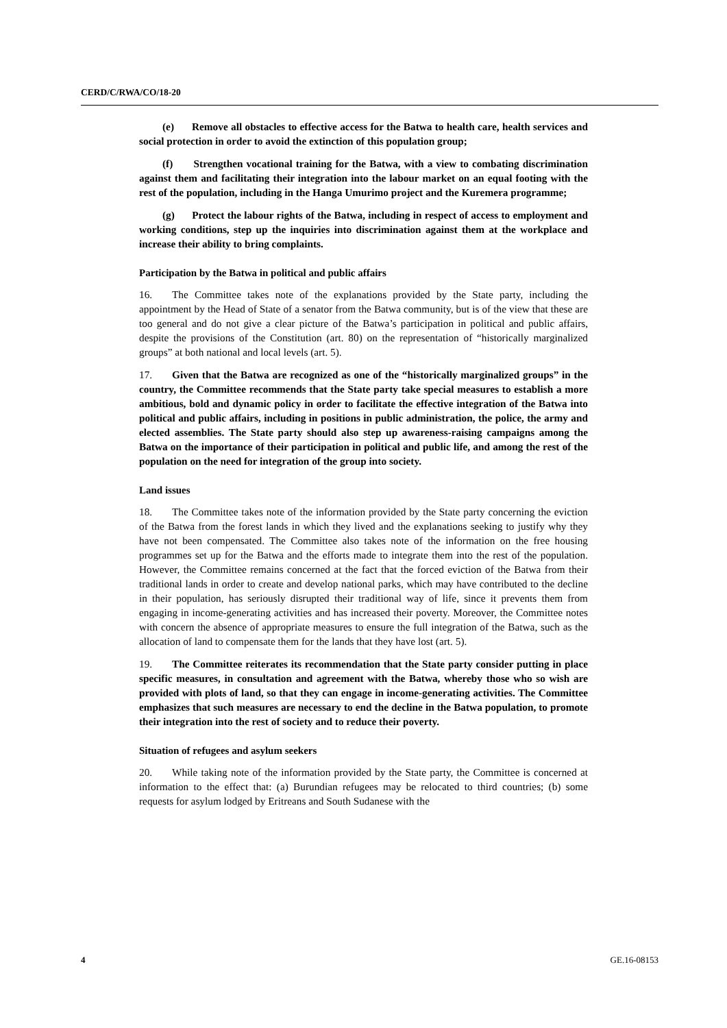CERD/C/RWA/CO/18-20
(e) Remove all obstacles to effective access for the Batwa to health care, health services and social protection in order to avoid the extinction of this population group;
(f) Strengthen vocational training for the Batwa, with a view to combating discrimination against them and facilitating their integration into the labour market on an equal footing with the rest of the population, including in the Hanga Umurimo project and the Kuremera programme;
(g) Protect the labour rights of the Batwa, including in respect of access to employment and working conditions, step up the inquiries into discrimination against them at the workplace and increase their ability to bring complaints.
Participation by the Batwa in political and public affairs
16. The Committee takes note of the explanations provided by the State party, including the appointment by the Head of State of a senator from the Batwa community, but is of the view that these are too general and do not give a clear picture of the Batwa’s participation in political and public affairs, despite the provisions of the Constitution (art. 80) on the representation of “historically marginalized groups” at both national and local levels (art. 5).
17. Given that the Batwa are recognized as one of the “historically marginalized groups” in the country, the Committee recommends that the State party take special measures to establish a more ambitious, bold and dynamic policy in order to facilitate the effective integration of the Batwa into political and public affairs, including in positions in public administration, the police, the army and elected assemblies. The State party should also step up awareness-raising campaigns among the Batwa on the importance of their participation in political and public life, and among the rest of the population on the need for integration of the group into society.
Land issues
18. The Committee takes note of the information provided by the State party concerning the eviction of the Batwa from the forest lands in which they lived and the explanations seeking to justify why they have not been compensated. The Committee also takes note of the information on the free housing programmes set up for the Batwa and the efforts made to integrate them into the rest of the population. However, the Committee remains concerned at the fact that the forced eviction of the Batwa from their traditional lands in order to create and develop national parks, which may have contributed to the decline in their population, has seriously disrupted their traditional way of life, since it prevents them from engaging in income-generating activities and has increased their poverty. Moreover, the Committee notes with concern the absence of appropriate measures to ensure the full integration of the Batwa, such as the allocation of land to compensate them for the lands that they have lost (art. 5).
19. The Committee reiterates its recommendation that the State party consider putting in place specific measures, in consultation and agreement with the Batwa, whereby those who so wish are provided with plots of land, so that they can engage in income-generating activities. The Committee emphasizes that such measures are necessary to end the decline in the Batwa population, to promote their integration into the rest of society and to reduce their poverty.
Situation of refugees and asylum seekers
20. While taking note of the information provided by the State party, the Committee is concerned at information to the effect that: (a) Burundian refugees may be relocated to third countries; (b) some requests for asylum lodged by Eritreans and South Sudanese with the
4 GE.16-08153